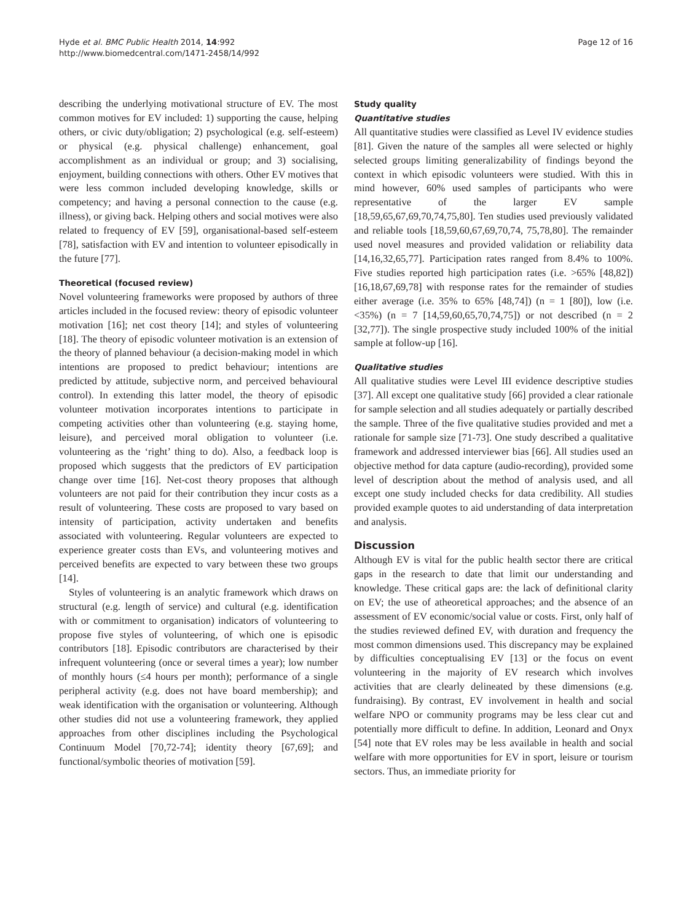Hyde et al. BMC Public Health 2014, 14:992
http://www.biomedcentral.com/1471-2458/14/992
Page 12 of 16
describing the underlying motivational structure of EV. The most common motives for EV included: 1) supporting the cause, helping others, or civic duty/obligation; 2) psychological (e.g. self-esteem) or physical (e.g. physical challenge) enhancement, goal accomplishment as an individual or group; and 3) socialising, enjoyment, building connections with others. Other EV motives that were less common included developing knowledge, skills or competency; and having a personal connection to the cause (e.g. illness), or giving back. Helping others and social motives were also related to frequency of EV [59], organisational-based self-esteem [78], satisfaction with EV and intention to volunteer episodically in the future [77].
Theoretical (focused review)
Novel volunteering frameworks were proposed by authors of three articles included in the focused review: theory of episodic volunteer motivation [16]; net cost theory [14]; and styles of volunteering [18]. The theory of episodic volunteer motivation is an extension of the theory of planned behaviour (a decision-making model in which intentions are proposed to predict behaviour; intentions are predicted by attitude, subjective norm, and perceived behavioural control). In extending this latter model, the theory of episodic volunteer motivation incorporates intentions to participate in competing activities other than volunteering (e.g. staying home, leisure), and perceived moral obligation to volunteer (i.e. volunteering as the ‘right’ thing to do). Also, a feedback loop is proposed which suggests that the predictors of EV participation change over time [16]. Net-cost theory proposes that although volunteers are not paid for their contribution they incur costs as a result of volunteering. These costs are proposed to vary based on intensity of participation, activity undertaken and benefits associated with volunteering. Regular volunteers are expected to experience greater costs than EVs, and volunteering motives and perceived benefits are expected to vary between these two groups [14].
Styles of volunteering is an analytic framework which draws on structural (e.g. length of service) and cultural (e.g. identification with or commitment to organisation) indicators of volunteering to propose five styles of volunteering, of which one is episodic contributors [18]. Episodic contributors are characterised by their infrequent volunteering (once or several times a year); low number of monthly hours (≤4 hours per month); performance of a single peripheral activity (e.g. does not have board membership); and weak identification with the organisation or volunteering. Although other studies did not use a volunteering framework, they applied approaches from other disciplines including the Psychological Continuum Model [70,72-74]; identity theory [67,69]; and functional/symbolic theories of motivation [59].
Study quality
Quantitative studies
All quantitative studies were classified as Level IV evidence studies [81]. Given the nature of the samples all were selected or highly selected groups limiting generalizability of findings beyond the context in which episodic volunteers were studied. With this in mind however, 60% used samples of participants who were representative of the larger EV sample [18,59,65,67,69,70,74,75,80]. Ten studies used previously validated and reliable tools [18,59,60,67,69,70,74, 75,78,80]. The remainder used novel measures and provided validation or reliability data [14,16,32,65,77]. Participation rates ranged from 8.4% to 100%. Five studies reported high participation rates (i.e. >65% [48,82]) [16,18,67,69,78] with response rates for the remainder of studies either average (i.e. 35% to 65% [48,74]) (n = 1 [80]), low (i.e. <35%) (n = 7 [14,59,60,65,70,74,75]) or not described (n = 2 [32,77]). The single prospective study included 100% of the initial sample at follow-up [16].
Qualitative studies
All qualitative studies were Level III evidence descriptive studies [37]. All except one qualitative study [66] provided a clear rationale for sample selection and all studies adequately or partially described the sample. Three of the five qualitative studies provided and met a rationale for sample size [71-73]. One study described a qualitative framework and addressed interviewer bias [66]. All studies used an objective method for data capture (audio-recording), provided some level of description about the method of analysis used, and all except one study included checks for data credibility. All studies provided example quotes to aid understanding of data interpretation and analysis.
Discussion
Although EV is vital for the public health sector there are critical gaps in the research to date that limit our understanding and knowledge. These critical gaps are: the lack of definitional clarity on EV; the use of atheoretical approaches; and the absence of an assessment of EV economic/social value or costs. First, only half of the studies reviewed defined EV, with duration and frequency the most common dimensions used. This discrepancy may be explained by difficulties conceptualising EV [13] or the focus on event volunteering in the majority of EV research which involves activities that are clearly delineated by these dimensions (e.g. fundraising). By contrast, EV involvement in health and social welfare NPO or community programs may be less clear cut and potentially more difficult to define. In addition, Leonard and Onyx [54] note that EV roles may be less available in health and social welfare with more opportunities for EV in sport, leisure or tourism sectors. Thus, an immediate priority for